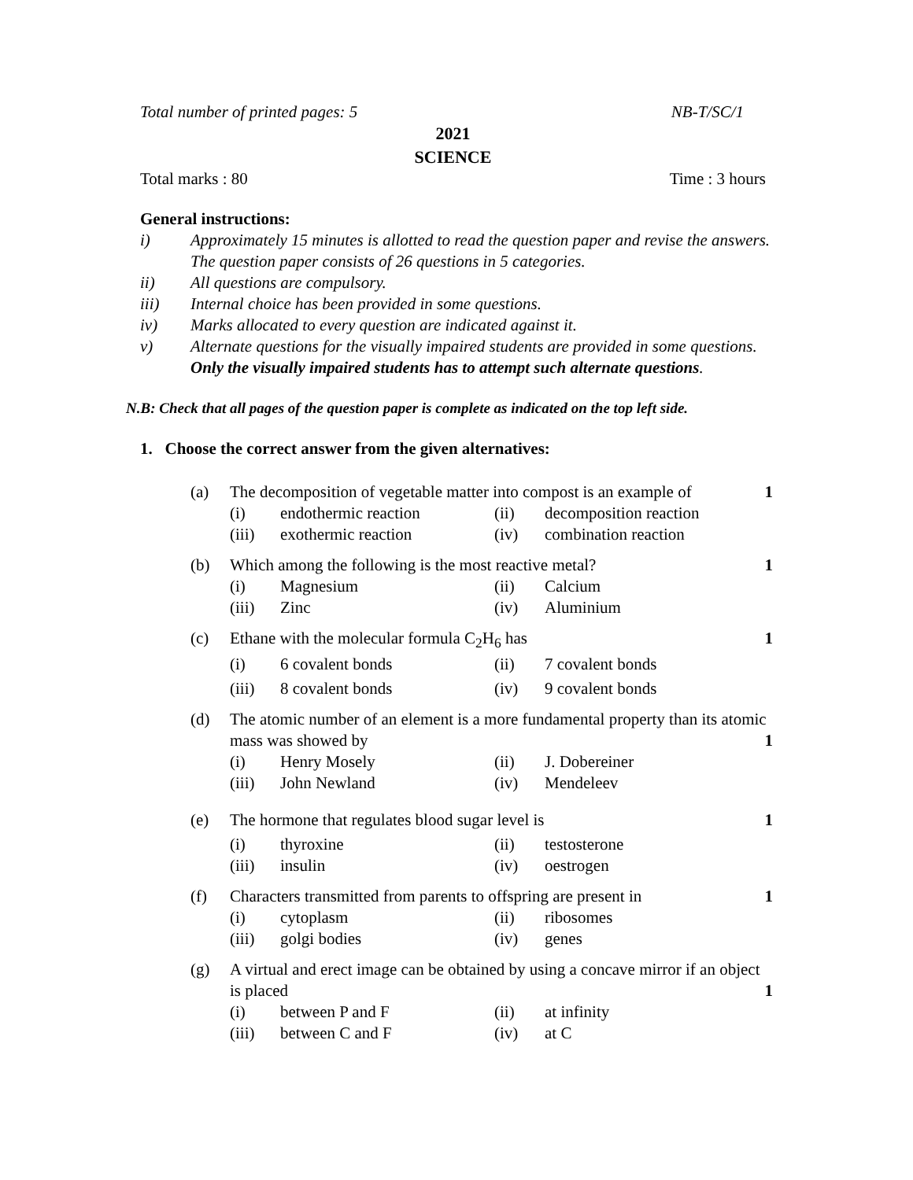Total number of printed pages: 5 NB-T/SC/1
2021
SCIENCE
Total marks : 80 Time : 3 hours
General instructions:
i) Approximately 15 minutes is allotted to read the question paper and revise the answers. The question paper consists of 26 questions in 5 categories.
ii) All questions are compulsory.
iii) Internal choice has been provided in some questions.
iv) Marks allocated to every question are indicated against it.
v) Alternate questions for the visually impaired students are provided in some questions. Only the visually impaired students has to attempt such alternate questions.
N.B: Check that all pages of the question paper is complete as indicated on the top left side.
1. Choose the correct answer from the given alternatives:
(a) The decomposition of vegetable matter into compost is an example of
(i) endothermic reaction (ii) decomposition reaction
(iii) exothermic reaction (iv) combination reaction
1
(b) Which among the following is the most reactive metal?
(i) Magnesium (ii) Calcium
(iii) Zinc (iv) Aluminium
1
(c) Ethane with the molecular formula C<sub>2</sub>H<sub>6</sub> has
(i) 6 covalent bonds (ii) 7 covalent bonds
(iii) 8 covalent bonds (iv) 9 covalent bonds
1
(d) The atomic number of an element is a more fundamental property than its atomic mass was showed by 1
(i) Henry Mosely (ii) J. Dobereiner
(iii) John Newland (iv) Mendeleev
(e) The hormone that regulates blood sugar level is
(i) thyroxine (ii) testosterone
(iii) insulin (iv) oestrogen
1
(f) Characters transmitted from parents to offspring are present in
(i) cytoplasm (ii) ribosomes
(iii) golgi bodies (iv) genes
1
(g) A virtual and erect image can be obtained by using a concave mirror if an object is placed 1
(i) between P and F (ii) at infinity
(iii) between C and F (iv) at C